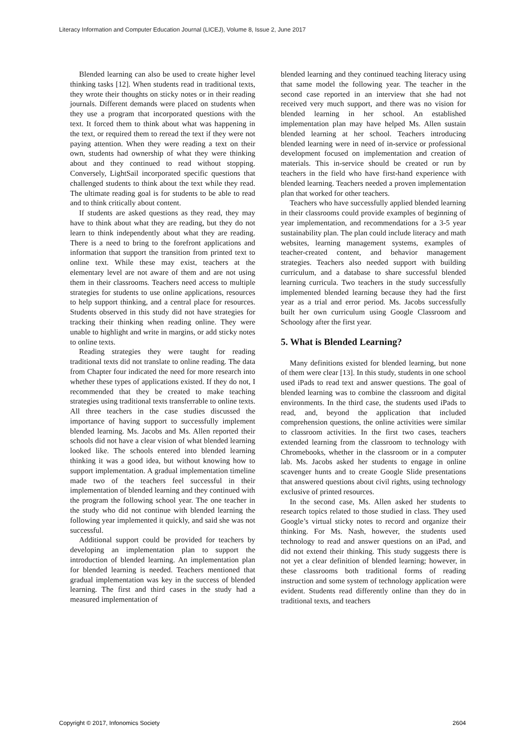Literacy Information and Computer Education Journal (LICEJ), Volume 8, Issue 2, June 2017
Blended learning can also be used to create higher level thinking tasks [12]. When students read in traditional texts, they wrote their thoughts on sticky notes or in their reading journals. Different demands were placed on students when they use a program that incorporated questions with the text. It forced them to think about what was happening in the text, or required them to reread the text if they were not paying attention. When they were reading a text on their own, students had ownership of what they were thinking about and they continued to read without stopping. Conversely, LightSail incorporated specific questions that challenged students to think about the text while they read. The ultimate reading goal is for students to be able to read and to think critically about content.
If students are asked questions as they read, they may have to think about what they are reading, but they do not learn to think independently about what they are reading. There is a need to bring to the forefront applications and information that support the transition from printed text to online text. While these may exist, teachers at the elementary level are not aware of them and are not using them in their classrooms. Teachers need access to multiple strategies for students to use online applications, resources to help support thinking, and a central place for resources. Students observed in this study did not have strategies for tracking their thinking when reading online. They were unable to highlight and write in margins, or add sticky notes to online texts.
Reading strategies they were taught for reading traditional texts did not translate to online reading. The data from Chapter four indicated the need for more research into whether these types of applications existed. If they do not, I recommended that they be created to make teaching strategies using traditional texts transferrable to online texts. All three teachers in the case studies discussed the importance of having support to successfully implement blended learning. Ms. Jacobs and Ms. Allen reported their schools did not have a clear vision of what blended learning looked like. The schools entered into blended learning thinking it was a good idea, but without knowing how to support implementation. A gradual implementation timeline made two of the teachers feel successful in their implementation of blended learning and they continued with the program the following school year. The one teacher in the study who did not continue with blended learning the following year implemented it quickly, and said she was not successful.
Additional support could be provided for teachers by developing an implementation plan to support the introduction of blended learning. An implementation plan for blended learning is needed. Teachers mentioned that gradual implementation was key in the success of blended learning. The first and third cases in the study had a measured implementation of
blended learning and they continued teaching literacy using that same model the following year. The teacher in the second case reported in an interview that she had not received very much support, and there was no vision for blended learning in her school. An established implementation plan may have helped Ms. Allen sustain blended learning at her school. Teachers introducing blended learning were in need of in-service or professional development focused on implementation and creation of materials. This in-service should be created or run by teachers in the field who have first-hand experience with blended learning. Teachers needed a proven implementation plan that worked for other teachers.
Teachers who have successfully applied blended learning in their classrooms could provide examples of beginning of year implementation, and recommendations for a 3-5 year sustainability plan. The plan could include literacy and math websites, learning management systems, examples of teacher-created content, and behavior management strategies. Teachers also needed support with building curriculum, and a database to share successful blended learning curricula. Two teachers in the study successfully implemented blended learning because they had the first year as a trial and error period. Ms. Jacobs successfully built her own curriculum using Google Classroom and Schoology after the first year.
5. What is Blended Learning?
Many definitions existed for blended learning, but none of them were clear [13]. In this study, students in one school used iPads to read text and answer questions. The goal of blended learning was to combine the classroom and digital environments. In the third case, the students used iPads to read, and, beyond the application that included comprehension questions, the online activities were similar to classroom activities. In the first two cases, teachers extended learning from the classroom to technology with Chromebooks, whether in the classroom or in a computer lab. Ms. Jacobs asked her students to engage in online scavenger hunts and to create Google Slide presentations that answered questions about civil rights, using technology exclusive of printed resources.
In the second case, Ms. Allen asked her students to research topics related to those studied in class. They used Google’s virtual sticky notes to record and organize their thinking. For Ms. Nash, however, the students used technology to read and answer questions on an iPad, and did not extend their thinking. This study suggests there is not yet a clear definition of blended learning; however, in these classrooms both traditional forms of reading instruction and some system of technology application were evident. Students read differently online than they do in traditional texts, and teachers
Copyright © 2017, Infonomics Society 2604